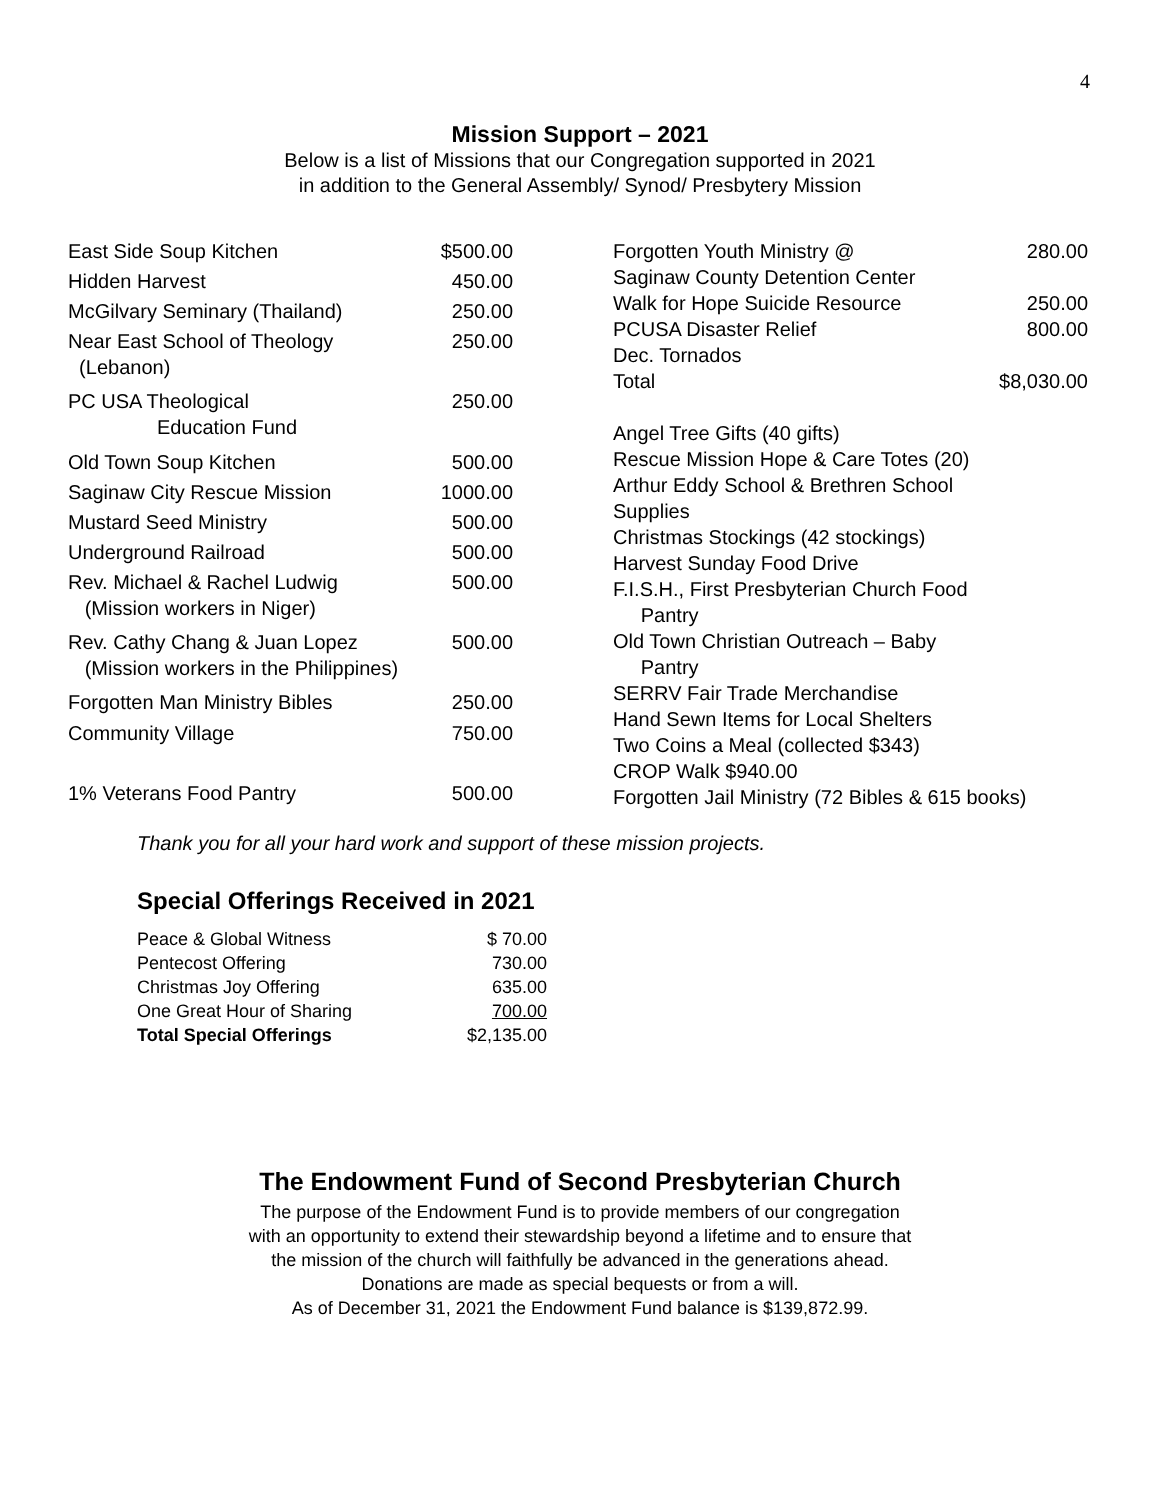4
Mission Support – 2021
Below is a list of Missions that our Congregation supported in 2021
in addition to the General Assembly/ Synod/ Presbytery Mission
| East Side Soup Kitchen | $500.00 |
| Hidden Harvest | 450.00 |
| McGilvary Seminary (Thailand) | 250.00 |
| Near East School of Theology (Lebanon) | 250.00 |
| PC USA Theological Education Fund | 250.00 |
| Old Town Soup Kitchen | 500.00 |
| Saginaw City Rescue Mission | 1000.00 |
| Mustard Seed Ministry | 500.00 |
| Underground Railroad | 500.00 |
| Rev. Michael & Rachel Ludwig (Mission workers in Niger) | 500.00 |
| Rev. Cathy Chang & Juan Lopez (Mission workers in the Philippines) | 500.00 |
| Forgotten Man Ministry Bibles | 250.00 |
| Community Village | 750.00 |
| 1% Veterans Food Pantry | 500.00 |
| Forgotten Youth Ministry @ Saginaw County Detention Center | 280.00 |
| Walk for Hope Suicide Resource | 250.00 |
| PCUSA Disaster Relief Dec. Tornados | 800.00 |
| Total | $8,030.00 |
| Angel Tree Gifts (40 gifts) | |
| Rescue Mission Hope & Care Totes (20) | |
| Arthur Eddy School & Brethren School Supplies | |
| Christmas Stockings (42 stockings) | |
| Harvest Sunday Food Drive | |
| F.I.S.H., First Presbyterian Church Food Pantry | |
| Old Town Christian Outreach – Baby Pantry | |
| SERRV Fair Trade Merchandise | |
| Hand Sewn Items for Local Shelters | |
| Two Coins a Meal (collected $343) | |
| CROP Walk $940.00 | |
| Forgotten Jail Ministry (72 Bibles & 615 books) | |
Thank you for all your hard work and support of these mission projects.
Special Offerings Received in 2021
| Peace & Global Witness | $ 70.00 |
| Pentecost Offering | 730.00 |
| Christmas Joy Offering | 635.00 |
| One Great Hour of Sharing | 700.00 |
| Total Special Offerings | $2,135.00 |
The Endowment Fund of Second Presbyterian Church
The purpose of the Endowment Fund is to provide members of our congregation
with an opportunity to extend their stewardship beyond a lifetime and to ensure that
the mission of the church will faithfully be advanced in the generations ahead.
Donations are made as special bequests or from a will.
As of December 31, 2021 the Endowment Fund balance is $139,872.99.